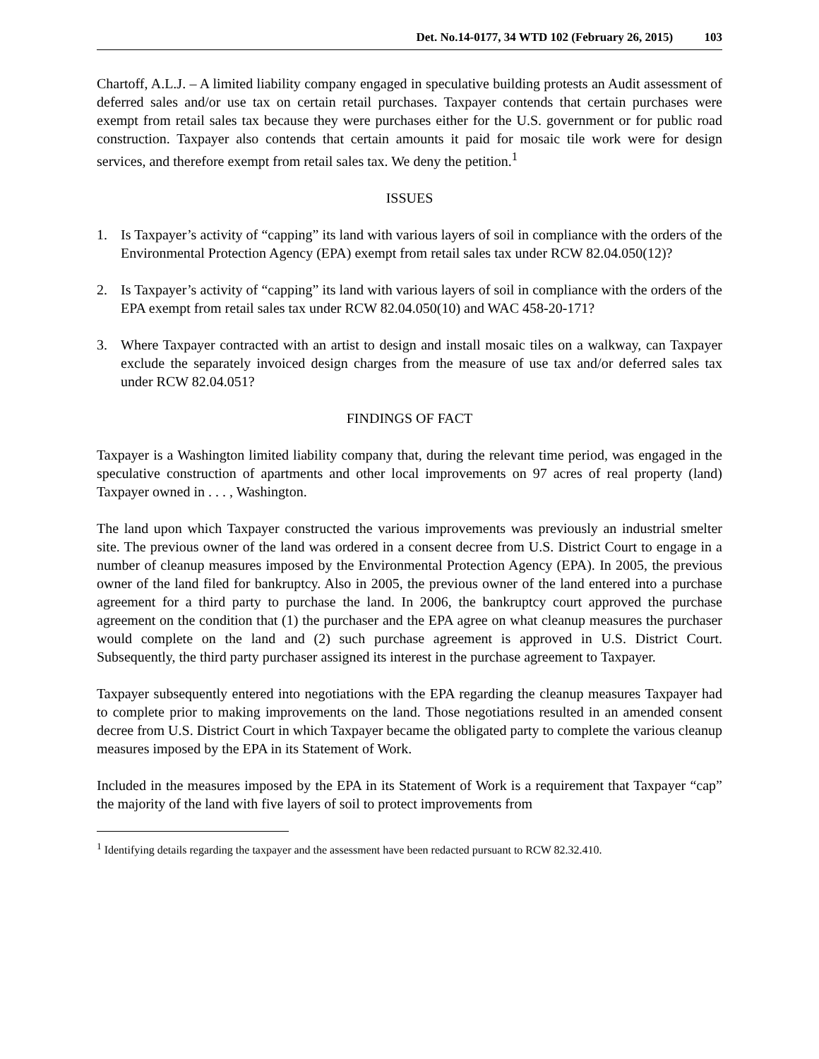Det. No.14-0177, 34 WTD 102 (February 26, 2015) 103
Chartoff, A.L.J. – A limited liability company engaged in speculative building protests an Audit assessment of deferred sales and/or use tax on certain retail purchases. Taxpayer contends that certain purchases were exempt from retail sales tax because they were purchases either for the U.S. government or for public road construction. Taxpayer also contends that certain amounts it paid for mosaic tile work were for design services, and therefore exempt from retail sales tax. We deny the petition.<sup>1</sup>
ISSUES
1. Is Taxpayer’s activity of “capping” its land with various layers of soil in compliance with the orders of the Environmental Protection Agency (EPA) exempt from retail sales tax under RCW 82.04.050(12)?
2. Is Taxpayer’s activity of “capping” its land with various layers of soil in compliance with the orders of the EPA exempt from retail sales tax under RCW 82.04.050(10) and WAC 458-20-171?
3. Where Taxpayer contracted with an artist to design and install mosaic tiles on a walkway, can Taxpayer exclude the separately invoiced design charges from the measure of use tax and/or deferred sales tax under RCW 82.04.051?
FINDINGS OF FACT
Taxpayer is a Washington limited liability company that, during the relevant time period, was engaged in the speculative construction of apartments and other local improvements on 97 acres of real property (land) Taxpayer owned in . . . , Washington.
The land upon which Taxpayer constructed the various improvements was previously an industrial smelter site. The previous owner of the land was ordered in a consent decree from U.S. District Court to engage in a number of cleanup measures imposed by the Environmental Protection Agency (EPA). In 2005, the previous owner of the land filed for bankruptcy. Also in 2005, the previous owner of the land entered into a purchase agreement for a third party to purchase the land. In 2006, the bankruptcy court approved the purchase agreement on the condition that (1) the purchaser and the EPA agree on what cleanup measures the purchaser would complete on the land and (2) such purchase agreement is approved in U.S. District Court. Subsequently, the third party purchaser assigned its interest in the purchase agreement to Taxpayer.
Taxpayer subsequently entered into negotiations with the EPA regarding the cleanup measures Taxpayer had to complete prior to making improvements on the land. Those negotiations resulted in an amended consent decree from U.S. District Court in which Taxpayer became the obligated party to complete the various cleanup measures imposed by the EPA in its Statement of Work.
Included in the measures imposed by the EPA in its Statement of Work is a requirement that Taxpayer “cap” the majority of the land with five layers of soil to protect improvements from
<sup>1</sup> Identifying details regarding the taxpayer and the assessment have been redacted pursuant to RCW 82.32.410.